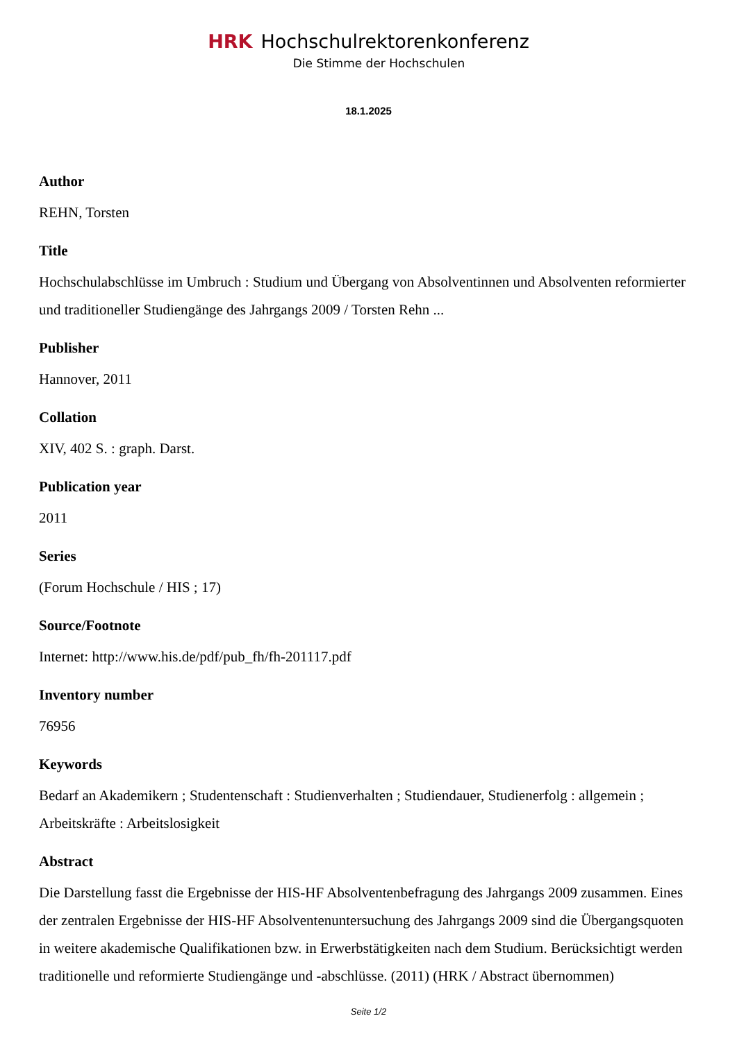HRK Hochschulrektorenkonferenz
Die Stimme der Hochschulen
18.1.2025
Author
REHN, Torsten
Title
Hochschulabschlüsse im Umbruch : Studium und Übergang von Absolventinnen und Absolventen reformierter und traditioneller Studiengänge des Jahrgangs 2009 / Torsten Rehn ...
Publisher
Hannover, 2011
Collation
XIV, 402 S. : graph. Darst.
Publication year
2011
Series
(Forum Hochschule / HIS ; 17)
Source/Footnote
Internet: http://www.his.de/pdf/pub_fh/fh-201117.pdf
Inventory number
76956
Keywords
Bedarf an Akademikern ; Studentenschaft : Studienverhalten ; Studiendauer, Studienerfolg : allgemein ; Arbeitskräfte : Arbeitslosigkeit
Abstract
Die Darstellung fasst die Ergebnisse der HIS-HF Absolventenbefragung des Jahrgangs 2009 zusammen. Eines der zentralen Ergebnisse der HIS-HF Absolventenuntersuchung des Jahrgangs 2009 sind die Übergangsquoten in weitere akademische Qualifikationen bzw. in Erwerbstätigkeiten nach dem Studium. Berücksichtigt werden traditionelle und reformierte Studiengänge und -abschlüsse. (2011) (HRK / Abstract übernommen)
Seite 1/2